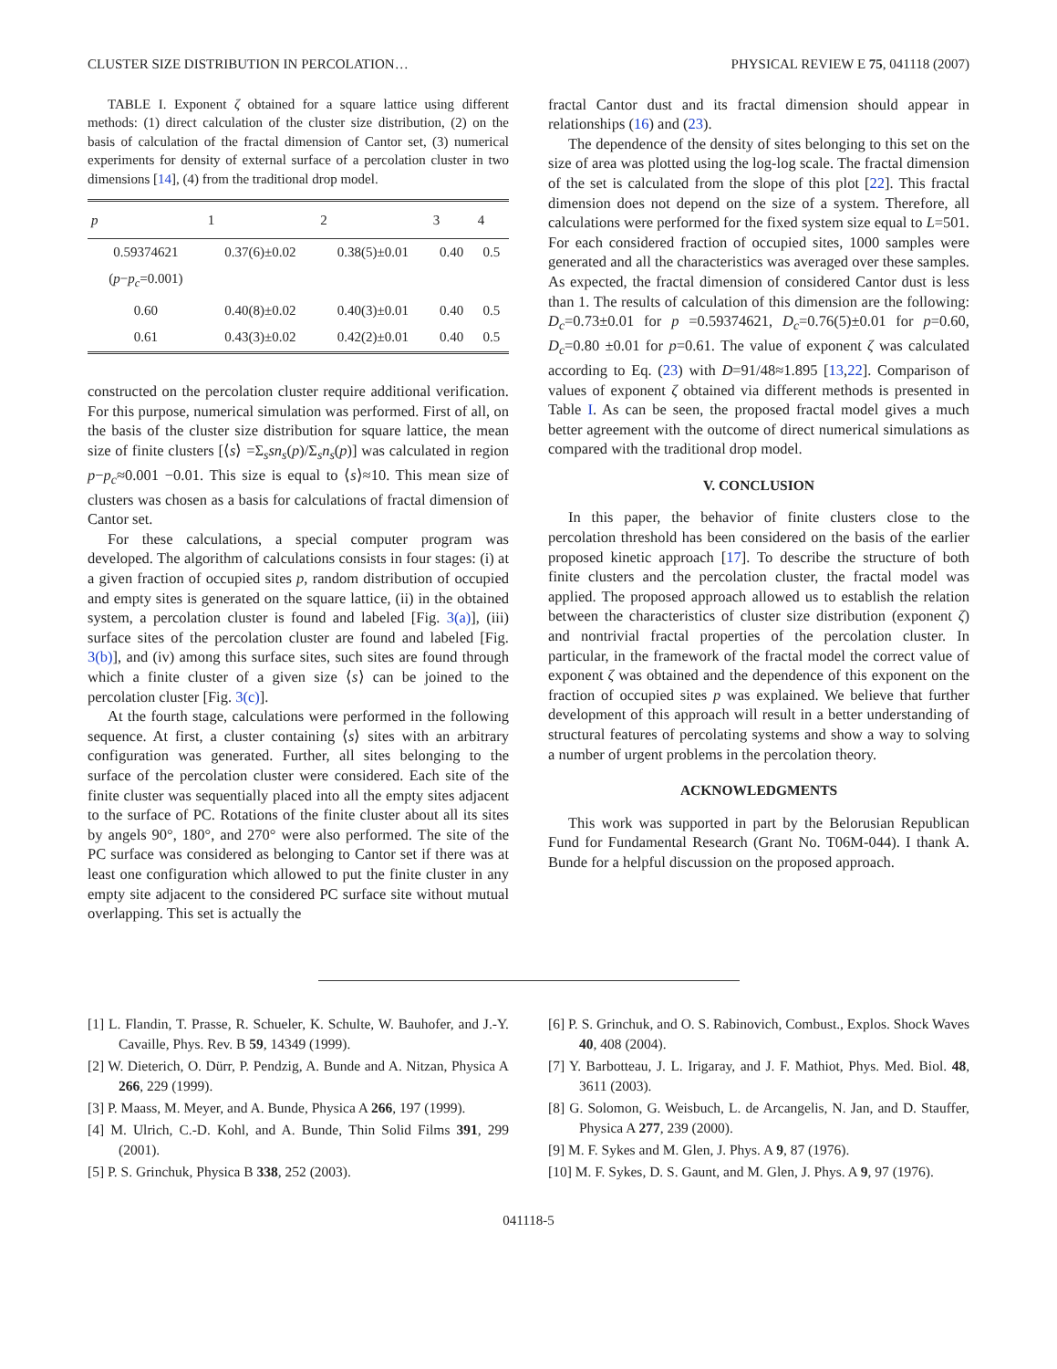CLUSTER SIZE DISTRIBUTION IN PERCOLATION… PHYSICAL REVIEW E 75, 041118 (2007)
TABLE I. Exponent ζ obtained for a square lattice using different methods: (1) direct calculation of the cluster size distribution, (2) on the basis of calculation of the fractal dimension of Cantor set, (3) numerical experiments for density of external surface of a percolation cluster in two dimensions [14], (4) from the traditional drop model.
| p | 1 | 2 | 3 | 4 |
| --- | --- | --- | --- | --- |
| 0.59374621 | 0.37(6)±0.02 | 0.38(5)±0.01 | 0.40 | 0.5 |
| ( p − p<sub>c</sub> =0.001) | | | | |
| 0.60 | 0.40(8)±0.02 | 0.40(3)±0.01 | 0.40 | 0.5 |
| 0.61 | 0.43(3)±0.02 | 0.42(2)±0.01 | 0.40 | 0.5 |
constructed on the percolation cluster require additional verification. For this purpose, numerical simulation was performed. First of all, on the basis of the cluster size distribution for square lattice, the mean size of finite clusters [⟨s⟩ =Σ<sub>s</sub>sn<sub>s</sub>(p)/Σ<sub>s</sub>n<sub>s</sub>(p)] was calculated in region p−p<sub>c</sub>≈0.001 −0.01. This size is equal to ⟨s⟩≈10. This mean size of clusters was chosen as a basis for calculations of fractal dimension of Cantor set.
For these calculations, a special computer program was developed. The algorithm of calculations consists in four stages: (i) at a given fraction of occupied sites p, random distribution of occupied and empty sites is generated on the square lattice, (ii) in the obtained system, a percolation cluster is found and labeled [Fig. 3(a)], (iii) surface sites of the percolation cluster are found and labeled [Fig. 3(b)], and (iv) among this surface sites, such sites are found through which a finite cluster of a given size ⟨s⟩ can be joined to the percolation cluster [Fig. 3(c)].
At the fourth stage, calculations were performed in the following sequence. At first, a cluster containing ⟨s⟩ sites with an arbitrary configuration was generated. Further, all sites belonging to the surface of the percolation cluster were considered. Each site of the finite cluster was sequentially placed into all the empty sites adjacent to the surface of PC. Rotations of the finite cluster about all its sites by angels 90°, 180°, and 270° were also performed. The site of the PC surface was considered as belonging to Cantor set if there was at least one configuration which allowed to put the finite cluster in any empty site adjacent to the considered PC surface site without mutual overlapping. This set is actually the
fractal Cantor dust and its fractal dimension should appear in relationships (16) and (23).
The dependence of the density of sites belonging to this set on the size of area was plotted using the log-log scale. The fractal dimension of the set is calculated from the slope of this plot [22]. This fractal dimension does not depend on the size of a system. Therefore, all calculations were performed for the fixed system size equal to L=501. For each considered fraction of occupied sites, 1000 samples were generated and all the characteristics was averaged over these samples. As expected, the fractal dimension of considered Cantor dust is less than 1. The results of calculation of this dimension are the following: D<sub>c</sub>=0.73±0.01 for p =0.59374621, D<sub>c</sub>=0.76(5)±0.01 for p=0.60, D<sub>c</sub>=0.80 ±0.01 for p=0.61. The value of exponent ζ was calculated according to Eq. (23) with D=91/48≈1.895 [13,22]. Comparison of values of exponent ζ obtained via different methods is presented in Table I. As can be seen, the proposed fractal model gives a much better agreement with the outcome of direct numerical simulations as compared with the traditional drop model.
V. CONCLUSION
In this paper, the behavior of finite clusters close to the percolation threshold has been considered on the basis of the earlier proposed kinetic approach [17]. To describe the structure of both finite clusters and the percolation cluster, the fractal model was applied. The proposed approach allowed us to establish the relation between the characteristics of cluster size distribution (exponent ζ) and nontrivial fractal properties of the percolation cluster. In particular, in the framework of the fractal model the correct value of exponent ζ was obtained and the dependence of this exponent on the fraction of occupied sites p was explained. We believe that further development of this approach will result in a better understanding of structural features of percolating systems and show a way to solving a number of urgent problems in the percolation theory.
ACKNOWLEDGMENTS
This work was supported in part by the Belorusian Republican Fund for Fundamental Research (Grant No. T06M-044). I thank A. Bunde for a helpful discussion on the proposed approach.
[1] L. Flandin, T. Prasse, R. Schueler, K. Schulte, W. Bauhofer, and J.-Y. Cavaille, Phys. Rev. B 59, 14349 (1999).
[2] W. Dieterich, O. Dürr, P. Pendzig, A. Bunde and A. Nitzan, Physica A 266, 229 (1999).
[3] P. Maass, M. Meyer, and A. Bunde, Physica A 266, 197 (1999).
[4] M. Ulrich, C.-D. Kohl, and A. Bunde, Thin Solid Films 391, 299 (2001).
[5] P. S. Grinchuk, Physica B 338, 252 (2003).
[6] P. S. Grinchuk, and O. S. Rabinovich, Combust., Explos. Shock Waves 40, 408 (2004).
[7] Y. Barbotteau, J. L. Irigaray, and J. F. Mathiot, Phys. Med. Biol. 48, 3611 (2003).
[8] G. Solomon, G. Weisbuch, L. de Arcangelis, N. Jan, and D. Stauffer, Physica A 277, 239 (2000).
[9] M. F. Sykes and M. Glen, J. Phys. A 9, 87 (1976).
[10] M. F. Sykes, D. S. Gaunt, and M. Glen, J. Phys. A 9, 97 (1976).
041118-5